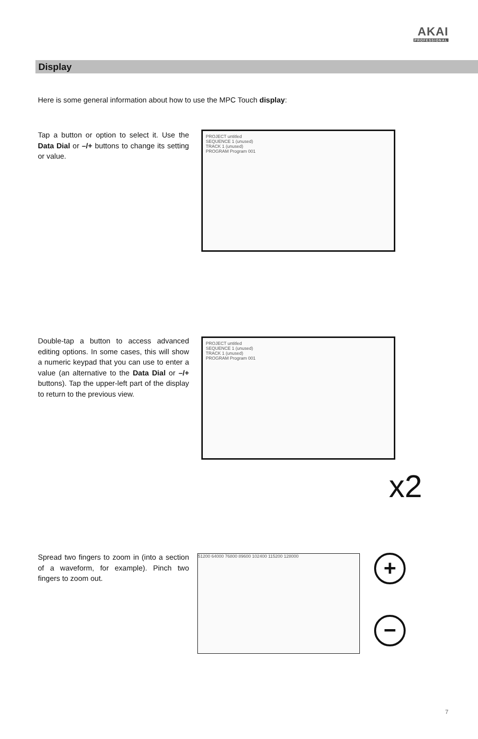AKAI
PROFESSIONAL
Display
Here is some general information about how to use the MPC Touch display:
Tap a button or option to select it. Use the Data Dial or –/+ buttons to change its setting or value.
PROJECT untitled
SEQUENCE 1 (unused)
TRACK 1 (unused)
PROGRAM Program 001
Double-tap a button to access advanced editing options. In some cases, this will show a numeric keypad that you can use to enter a value (an alternative to the Data Dial or –/+ buttons). Tap the upper-left part of the display to return to the previous view.
PROJECT untitled
SEQUENCE 1 (unused)
TRACK 1 (unused)
PROGRAM Program 001
x2
Spread two fingers to zoom in (into a section of a waveform, for example). Pinch two fingers to zoom out.
51200 64000 76800 89600 102400 115200 128000 +
−
7